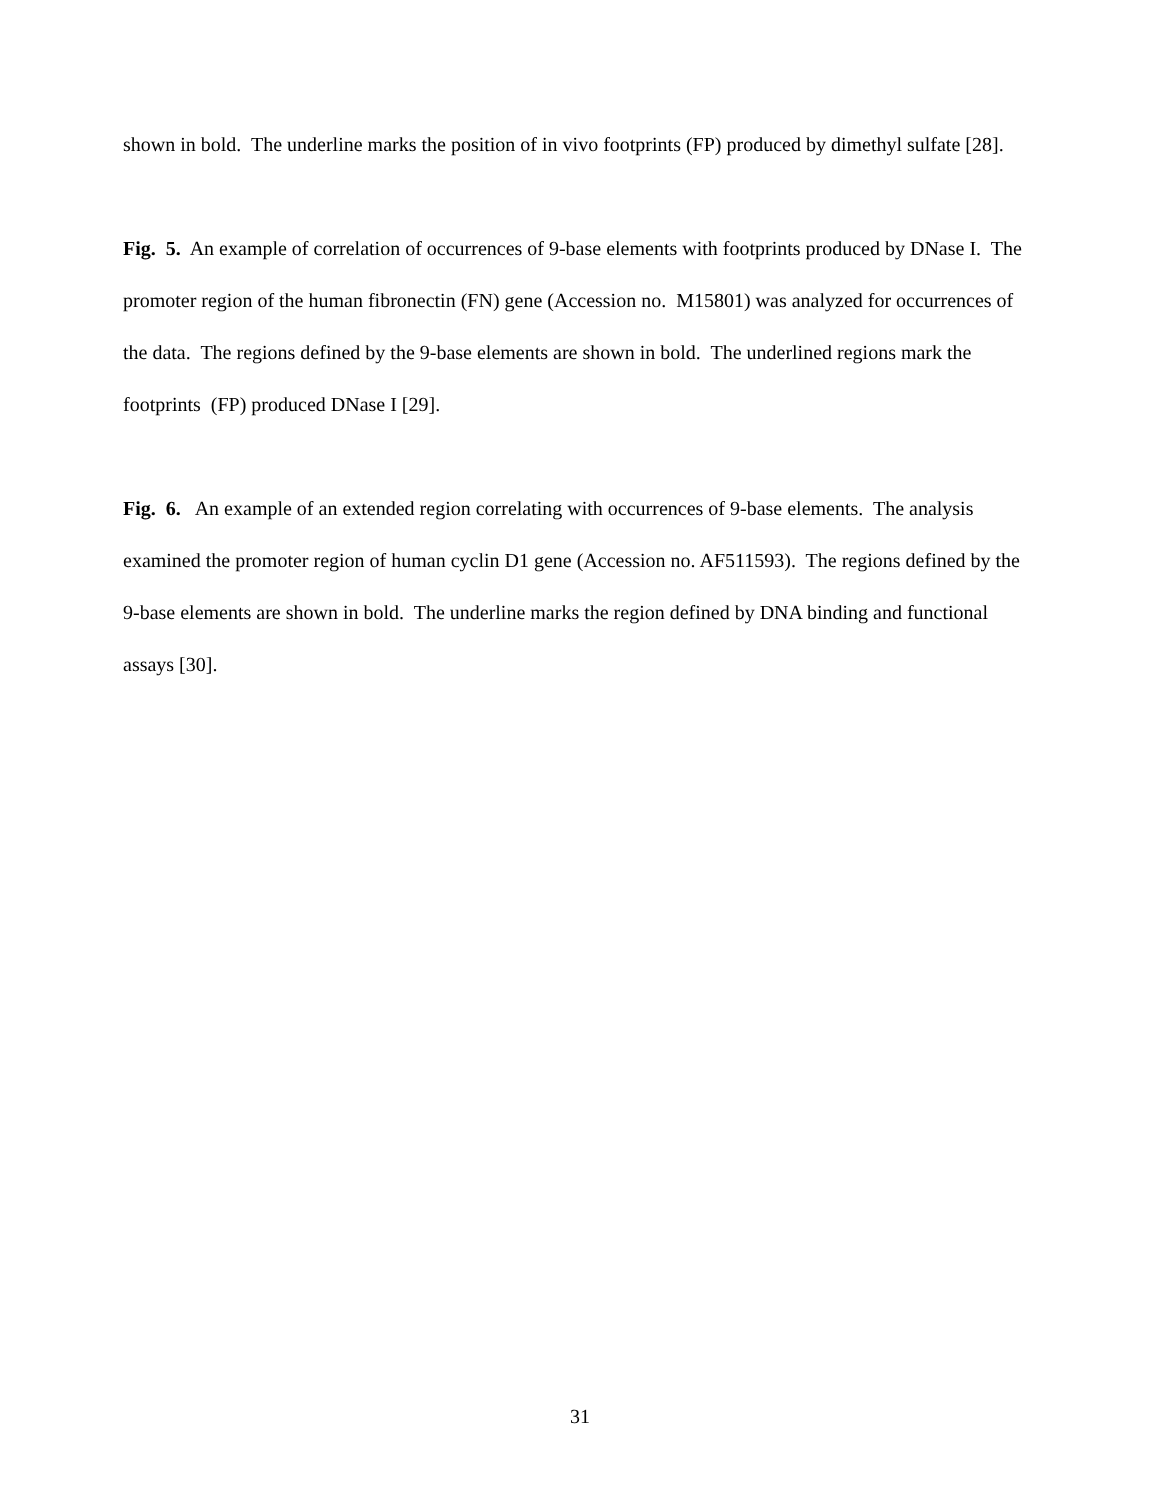shown in bold. The underline marks the position of in vivo footprints (FP) produced by dimethyl sulfate [28].
Fig. 5. An example of correlation of occurrences of 9-base elements with footprints produced by DNase I. The promoter region of the human fibronectin (FN) gene (Accession no. M15801) was analyzed for occurrences of the data. The regions defined by the 9-base elements are shown in bold. The underlined regions mark the footprints (FP) produced DNase I [29].
Fig. 6. An example of an extended region correlating with occurrences of 9-base elements. The analysis examined the promoter region of human cyclin D1 gene (Accession no. AF511593). The regions defined by the 9-base elements are shown in bold. The underline marks the region defined by DNA binding and functional assays [30].
31